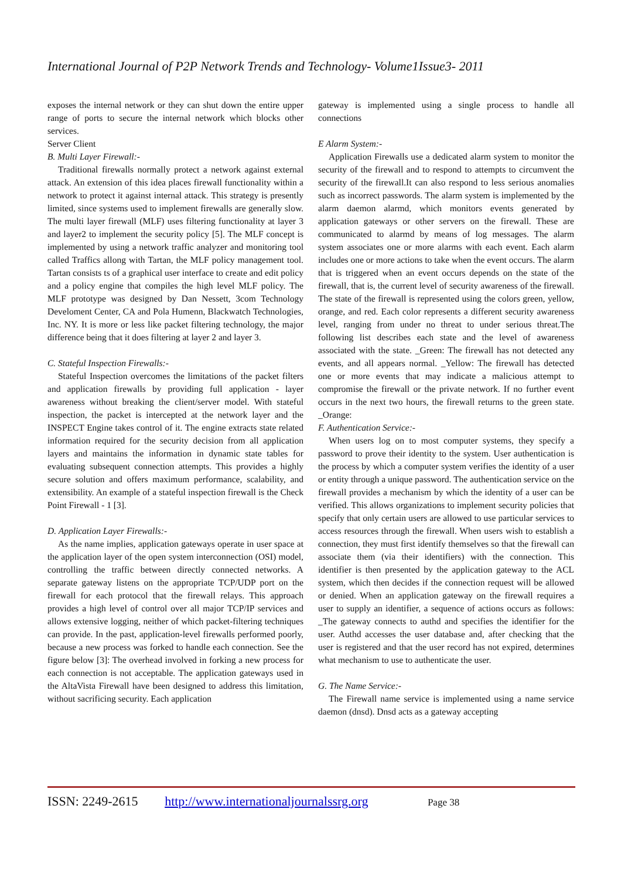International Journal of P2P Network Trends and Technology- Volume1Issue3- 2011
exposes the internal network or they can shut down the entire upper range of ports to secure the internal network which blocks other services.
Server Client
B. Multi Layer Firewall:-
Traditional firewalls normally protect a network against external attack. An extension of this idea places firewall functionality within a network to protect it against internal attack. This strategy is presently limited, since systems used to implement firewalls are generally slow. The multi layer firewall (MLF) uses filtering functionality at layer 3 and layer2 to implement the security policy [5]. The MLF concept is implemented by using a network traffic analyzer and monitoring tool called Traffics allong with Tartan, the MLF policy management tool. Tartan consists ts of a graphical user interface to create and edit policy and a policy engine that compiles the high level MLF policy. The MLF prototype was designed by Dan Nessett, 3com Technology Develoment Center, CA and Pola Humenn, Blackwatch Technologies, Inc. NY. It is more or less like packet filtering technology, the major difference being that it does filtering at layer 2 and layer 3.
C. Stateful Inspection Firewalls:-
Stateful Inspection overcomes the limitations of the packet filters and application firewalls by providing full application - layer awareness without breaking the client/server model. With stateful inspection, the packet is intercepted at the network layer and the INSPECT Engine takes control of it. The engine extracts state related information required for the security decision from all application layers and maintains the information in dynamic state tables for evaluating subsequent connection attempts. This provides a highly secure solution and offers maximum performance, scalability, and extensibility. An example of a stateful inspection firewall is the Check Point Firewall - 1 [3].
D. Application Layer Firewalls:-
As the name implies, application gateways operate in user space at the application layer of the open system interconnection (OSI) model, controlling the traffic between directly connected networks. A separate gateway listens on the appropriate TCP/UDP port on the firewall for each protocol that the firewall relays. This approach provides a high level of control over all major TCP/IP services and allows extensive logging, neither of which packet-filtering techniques can provide. In the past, application-level firewalls performed poorly, because a new process was forked to handle each connection. See the figure below [3]: The overhead involved in forking a new process for each connection is not acceptable. The application gateways used in the AltaVista Firewall have been designed to address this limitation, without sacrificing security. Each application
gateway is implemented using a single process to handle all connections
E Alarm System:-
Application Firewalls use a dedicated alarm system to monitor the security of the firewall and to respond to attempts to circumvent the security of the firewall.It can also respond to less serious anomalies such as incorrect passwords. The alarm system is implemented by the alarm daemon alarmd, which monitors events generated by application gateways or other servers on the firewall. These are communicated to alarmd by means of log messages. The alarm system associates one or more alarms with each event. Each alarm includes one or more actions to take when the event occurs. The alarm that is triggered when an event occurs depends on the state of the firewall, that is, the current level of security awareness of the firewall. The state of the firewall is represented using the colors green, yellow, orange, and red. Each color represents a different security awareness level, ranging from under no threat to under serious threat.The following list describes each state and the level of awareness associated with the state. _Green: The firewall has not detected any events, and all appears normal. _Yellow: The firewall has detected one or more events that may indicate a malicious attempt to compromise the firewall or the private network. If no further event occurs in the next two hours, the firewall returns to the green state. _Orange:
F. Authentication Service:-
When users log on to most computer systems, they specify a password to prove their identity to the system. User authentication is the process by which a computer system verifies the identity of a user or entity through a unique password. The authentication service on the firewall provides a mechanism by which the identity of a user can be verified. This allows organizations to implement security policies that specify that only certain users are allowed to use particular services to access resources through the firewall. When users wish to establish a connection, they must first identify themselves so that the firewall can associate them (via their identifiers) with the connection. This identifier is then presented by the application gateway to the ACL system, which then decides if the connection request will be allowed or denied. When an application gateway on the firewall requires a user to supply an identifier, a sequence of actions occurs as follows: _The gateway connects to authd and specifies the identifier for the user. Authd accesses the user database and, after checking that the user is registered and that the user record has not expired, determines what mechanism to use to authenticate the user.
G. The Name Service:-
The Firewall name service is implemented using a name service daemon (dnsd). Dnsd acts as a gateway accepting
ISSN: 2249-2615 http://www.internationaljournalssrg.org Page 38